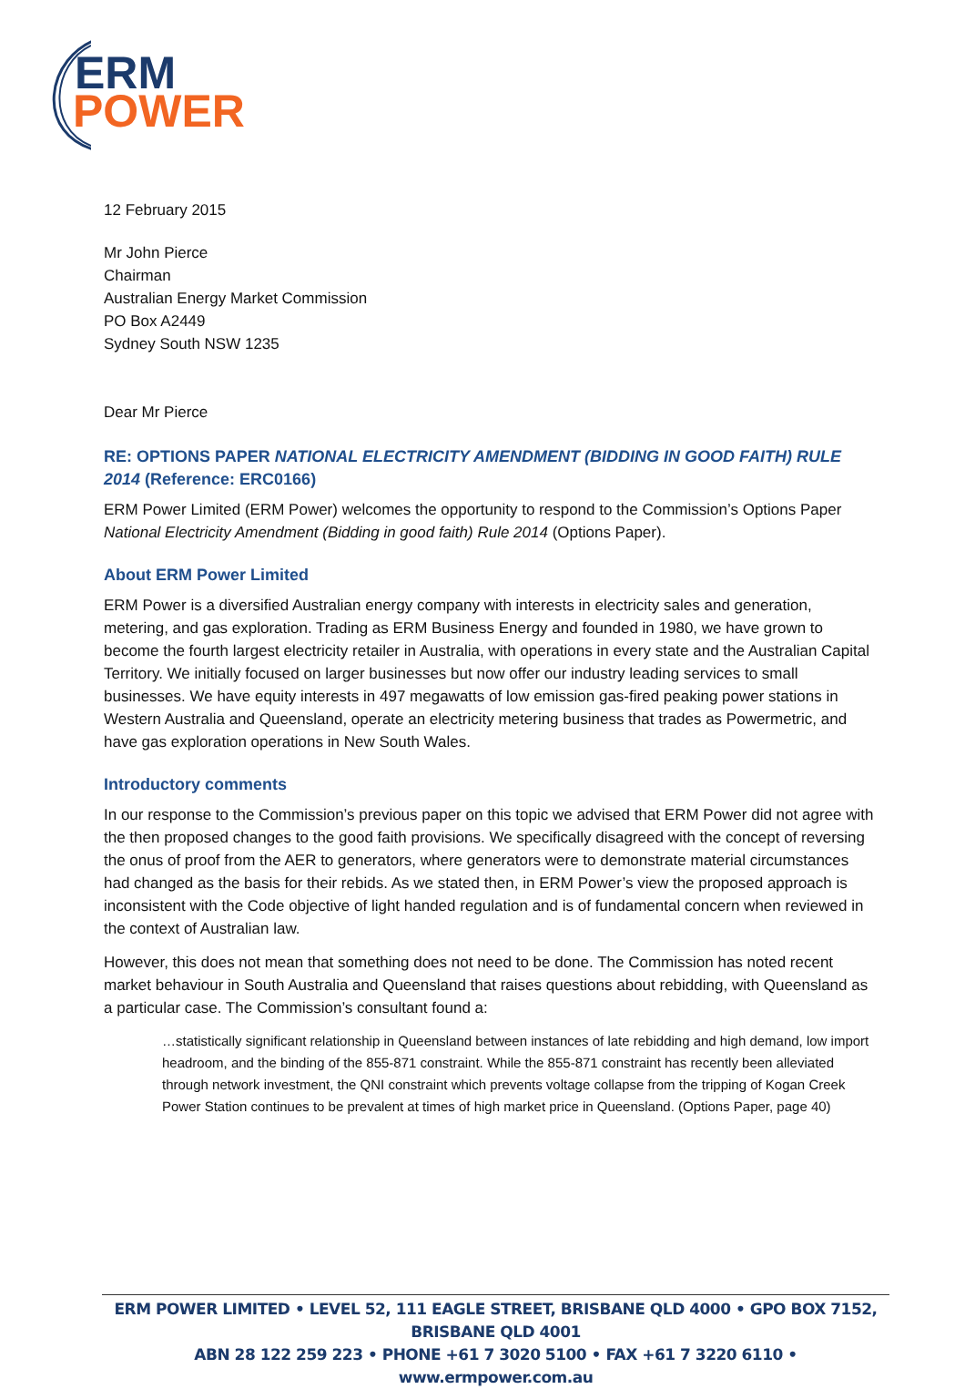ERM
POWER
12 February 2015
Mr John Pierce
Chairman
Australian Energy Market Commission
PO Box A2449
Sydney South NSW 1235
Dear Mr Pierce
RE: OPTIONS PAPER NATIONAL ELECTRICITY AMENDMENT (BIDDING IN GOOD FAITH) RULE 2014 (Reference: ERC0166)
ERM Power Limited (ERM Power) welcomes the opportunity to respond to the Commission’s Options Paper National Electricity Amendment (Bidding in good faith) Rule 2014 (Options Paper).
About ERM Power Limited
ERM Power is a diversified Australian energy company with interests in electricity sales and generation, metering, and gas exploration. Trading as ERM Business Energy and founded in 1980, we have grown to become the fourth largest electricity retailer in Australia, with operations in every state and the Australian Capital Territory. We initially focused on larger businesses but now offer our industry leading services to small businesses. We have equity interests in 497 megawatts of low emission gas-fired peaking power stations in Western Australia and Queensland, operate an electricity metering business that trades as Powermetric, and have gas exploration operations in New South Wales.
Introductory comments
In our response to the Commission’s previous paper on this topic we advised that ERM Power did not agree with the then proposed changes to the good faith provisions. We specifically disagreed with the concept of reversing the onus of proof from the AER to generators, where generators were to demonstrate material circumstances had changed as the basis for their rebids. As we stated then, in ERM Power’s view the proposed approach is inconsistent with the Code objective of light handed regulation and is of fundamental concern when reviewed in the context of Australian law.
However, this does not mean that something does not need to be done. The Commission has noted recent market behaviour in South Australia and Queensland that raises questions about rebidding, with Queensland as a particular case. The Commission’s consultant found a:
…statistically significant relationship in Queensland between instances of late rebidding and high demand, low import headroom, and the binding of the 855-871 constraint. While the 855-871 constraint has recently been alleviated through network investment, the QNI constraint which prevents voltage collapse from the tripping of Kogan Creek Power Station continues to be prevalent at times of high market price in Queensland. (Options Paper, page 40)
ERM POWER LIMITED • LEVEL 52, 111 EAGLE STREET, BRISBANE QLD 4000 • GPO BOX 7152, BRISBANE QLD 4001
ABN 28 122 259 223 • PHONE +61 7 3020 5100 • FAX +61 7 3220 6110 • www.ermpower.com.au